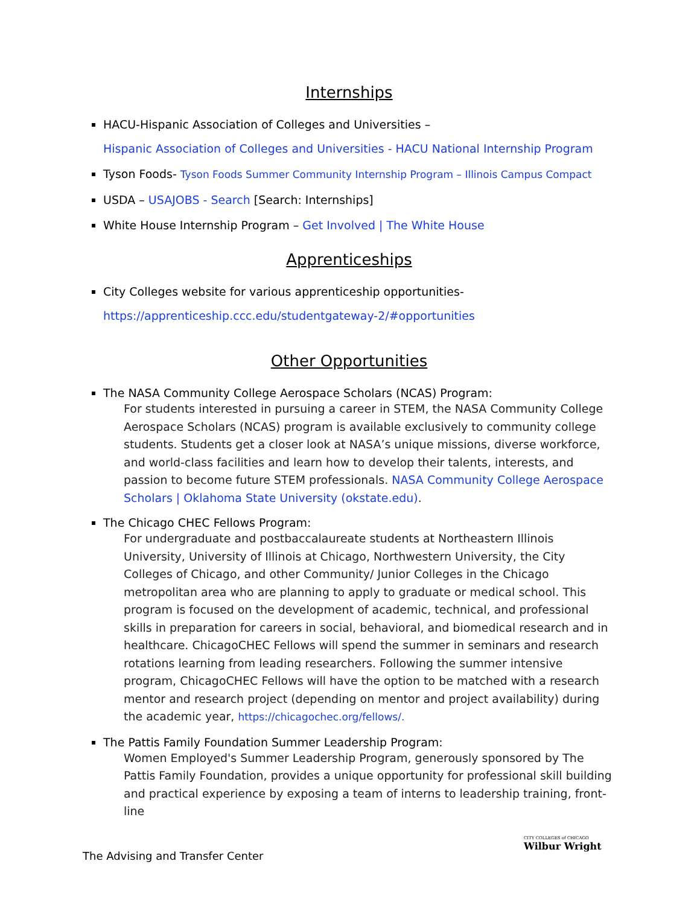Internships
HACU-Hispanic Association of Colleges and Universities –
Hispanic Association of Colleges and Universities - HACU National Internship Program
Tyson Foods- Tyson Foods Summer Community Internship Program – Illinois Campus Compact
USDA – USAJOBS - Search [Search: Internships]
White House Internship Program – Get Involved | The White House
Apprenticeships
City Colleges website for various apprenticeship opportunities-
https://apprenticeship.ccc.edu/studentgateway-2/#opportunities
Other Opportunities
The NASA Community College Aerospace Scholars (NCAS) Program:
For students interested in pursuing a career in STEM, the NASA Community College Aerospace Scholars (NCAS) program is available exclusively to community college students. Students get a closer look at NASA’s unique missions, diverse workforce, and world-class facilities and learn how to develop their talents, interests, and passion to become future STEM professionals. NASA Community College Aerospace Scholars | Oklahoma State University (okstate.edu).
The Chicago CHEC Fellows Program:
For undergraduate and postbaccalaureate students at Northeastern Illinois University, University of Illinois at Chicago, Northwestern University, the City Colleges of Chicago, and other Community/ Junior Colleges in the Chicago metropolitan area who are planning to apply to graduate or medical school. This program is focused on the development of academic, technical, and professional skills in preparation for careers in social, behavioral, and biomedical research and in healthcare. ChicagoCHEC Fellows will spend the summer in seminars and research rotations learning from leading researchers. Following the summer intensive program, ChicagoCHEC Fellows will have the option to be matched with a research mentor and research project (depending on mentor and project availability) during the academic year, https://chicagochec.org/fellows/.
The Pattis Family Foundation Summer Leadership Program:
Women Employed's Summer Leadership Program, generously sponsored by The Pattis Family Foundation, provides a unique opportunity for professional skill building and practical experience by exposing a team of interns to leadership training, front-line
The Advising and Transfer Center
CITY COLLEGES of CHICAGO
Wilbur Wright